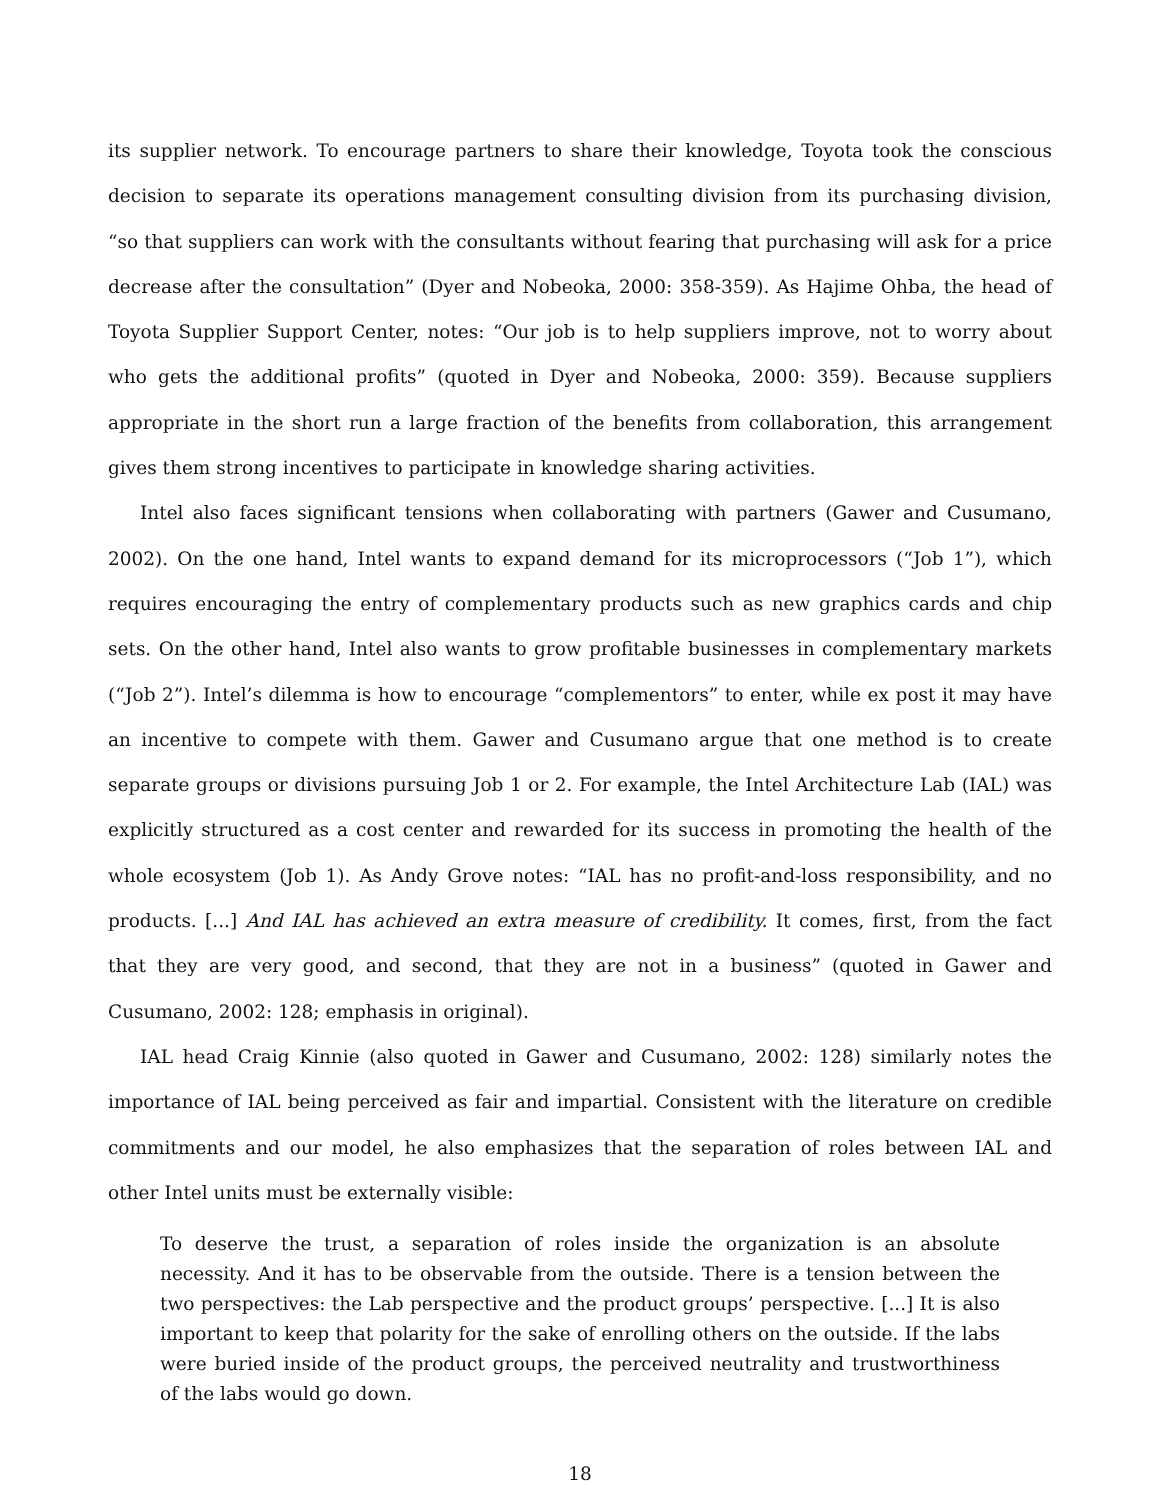its supplier network. To encourage partners to share their knowledge, Toyota took the conscious decision to separate its operations management consulting division from its purchasing division, “so that suppliers can work with the consultants without fearing that purchasing will ask for a price decrease after the consultation” (Dyer and Nobeoka, 2000: 358-359). As Hajime Ohba, the head of Toyota Supplier Support Center, notes: “Our job is to help suppliers improve, not to worry about who gets the additional profits” (quoted in Dyer and Nobeoka, 2000: 359). Because suppliers appropriate in the short run a large fraction of the benefits from collaboration, this arrangement gives them strong incentives to participate in knowledge sharing activities.
Intel also faces significant tensions when collaborating with partners (Gawer and Cusumano, 2002). On the one hand, Intel wants to expand demand for its microprocessors (“Job 1”), which requires encouraging the entry of complementary products such as new graphics cards and chip sets. On the other hand, Intel also wants to grow profitable businesses in complementary markets (“Job 2”). Intel’s dilemma is how to encourage “complementors” to enter, while ex post it may have an incentive to compete with them. Gawer and Cusumano argue that one method is to create separate groups or divisions pursuing Job 1 or 2. For example, the Intel Architecture Lab (IAL) was explicitly structured as a cost center and rewarded for its success in promoting the health of the whole ecosystem (Job 1). As Andy Grove notes: “IAL has no profit-and-loss responsibility, and no products. [...] And IAL has achieved an extra measure of credibility. It comes, first, from the fact that they are very good, and second, that they are not in a business” (quoted in Gawer and Cusumano, 2002: 128; emphasis in original).
IAL head Craig Kinnie (also quoted in Gawer and Cusumano, 2002: 128) similarly notes the importance of IAL being perceived as fair and impartial. Consistent with the literature on credible commitments and our model, he also emphasizes that the separation of roles between IAL and other Intel units must be externally visible:
To deserve the trust, a separation of roles inside the organization is an absolute necessity. And it has to be observable from the outside. There is a tension between the two perspectives: the Lab perspective and the product groups’ perspective. [...] It is also important to keep that polarity for the sake of enrolling others on the outside. If the labs were buried inside of the product groups, the perceived neutrality and trustworthiness of the labs would go down.
18